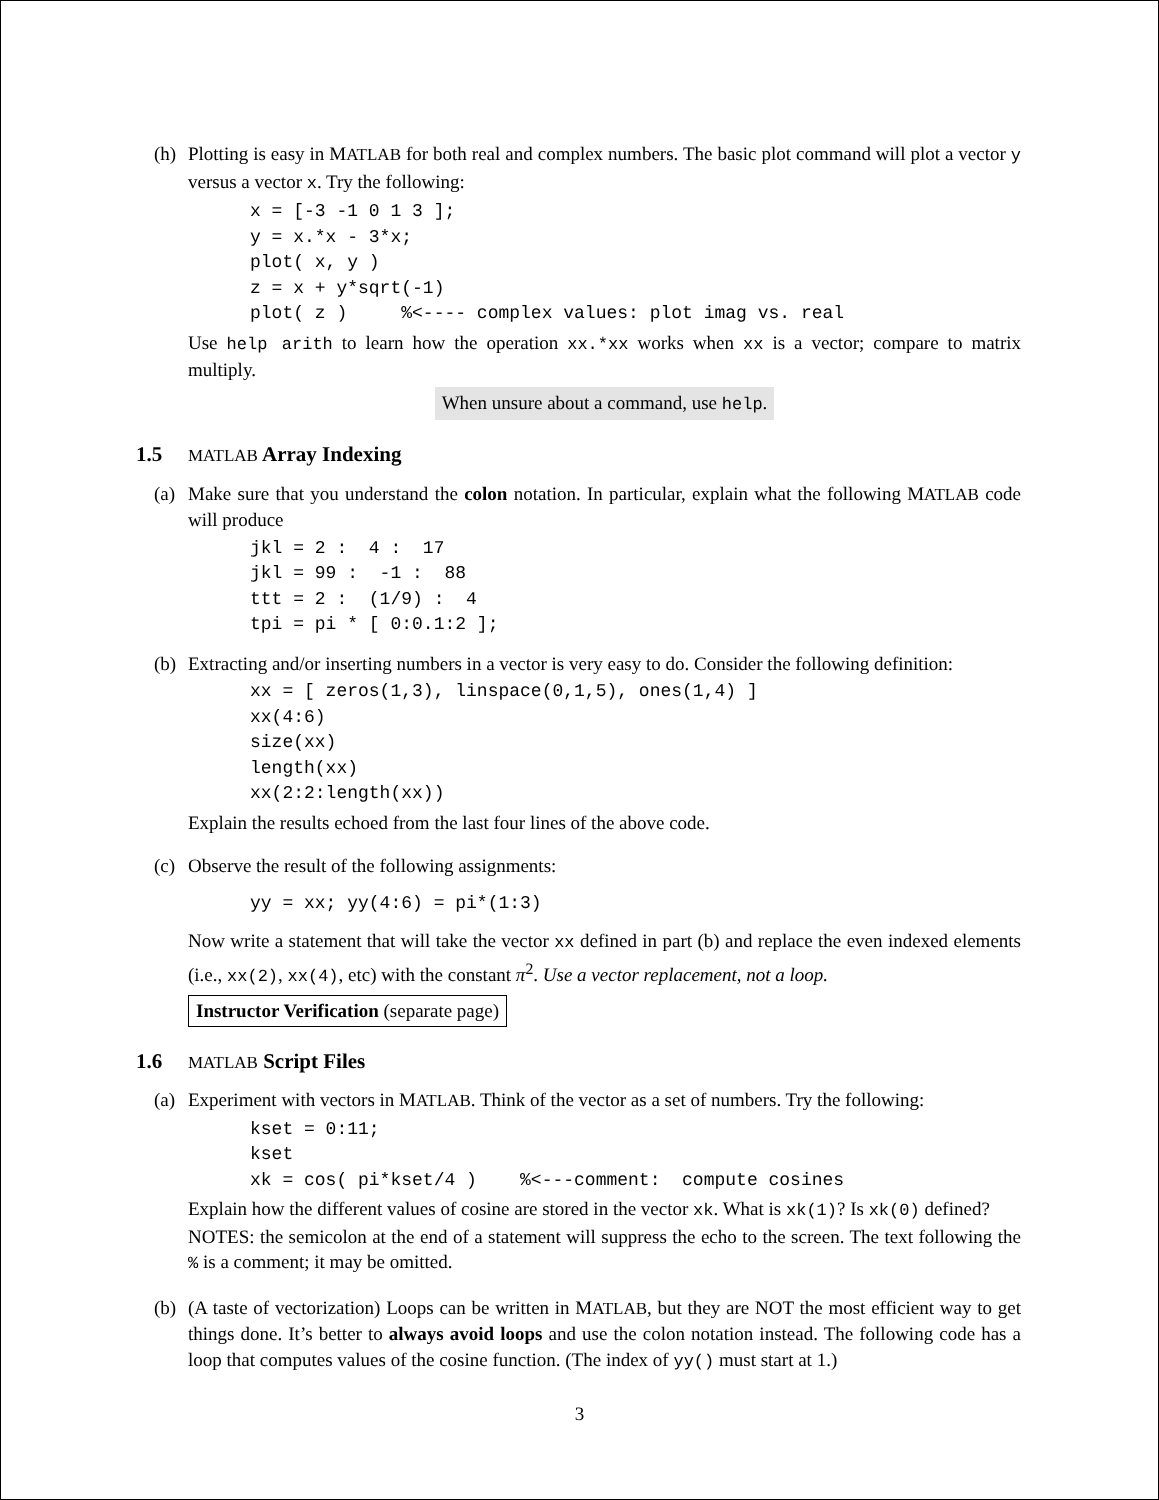(h)
Plotting is easy in MATLAB for both real and complex numbers. The basic plot command will plot a vector y versus a vector x. Try the following:
x = [-3 -1 0 1 3 ];
y = x.*x - 3*x;
plot( x, y )
z = x + y*sqrt(-1)
plot( z )     %<---- complex values: plot imag vs. real
Use help arith to learn how the operation xx.*xx works when xx is a vector; compare to matrix multiply.
When unsure about a command, use help.
1.5 MATLAB Array Indexing
(a)
Make sure that you understand the colon notation. In particular, explain what the following MATLAB code will produce
jkl = 2 :  4 :  17
jkl = 99 :  -1 :  88
ttt = 2 :  (1/9) :  4
tpi = pi * [ 0:0.1:2 ];
(b)
Extracting and/or inserting numbers in a vector is very easy to do. Consider the following definition:
xx = [ zeros(1,3), linspace(0,1,5), ones(1,4) ]
xx(4:6)
size(xx)
length(xx)
xx(2:2:length(xx))
Explain the results echoed from the last four lines of the above code.
(c)
Observe the result of the following assignments:
yy = xx; yy(4:6) = pi*(1:3)
Now write a statement that will take the vector xx defined in part (b) and replace the even indexed elements (i.e., xx(2), xx(4), etc) with the constant π<sup>2</sup>. Use a vector replacement, not a loop.
Instructor Verification (separate page)
1.6 MATLAB Script Files
(a)
Experiment with vectors in MATLAB. Think of the vector as a set of numbers. Try the following:
kset = 0:11;
kset
xk = cos( pi*kset/4 )    %<---comment:  compute cosines
Explain how the different values of cosine are stored in the vector xk. What is xk(1)? Is xk(0) defined?
NOTES: the semicolon at the end of a statement will suppress the echo to the screen. The text following the % is a comment; it may be omitted.
(b)
(A taste of vectorization) Loops can be written in MATLAB, but they are NOT the most efficient way to get things done. It’s better to always avoid loops and use the colon notation instead. The following code has a loop that computes values of the cosine function. (The index of yy() must start at 1.)
3